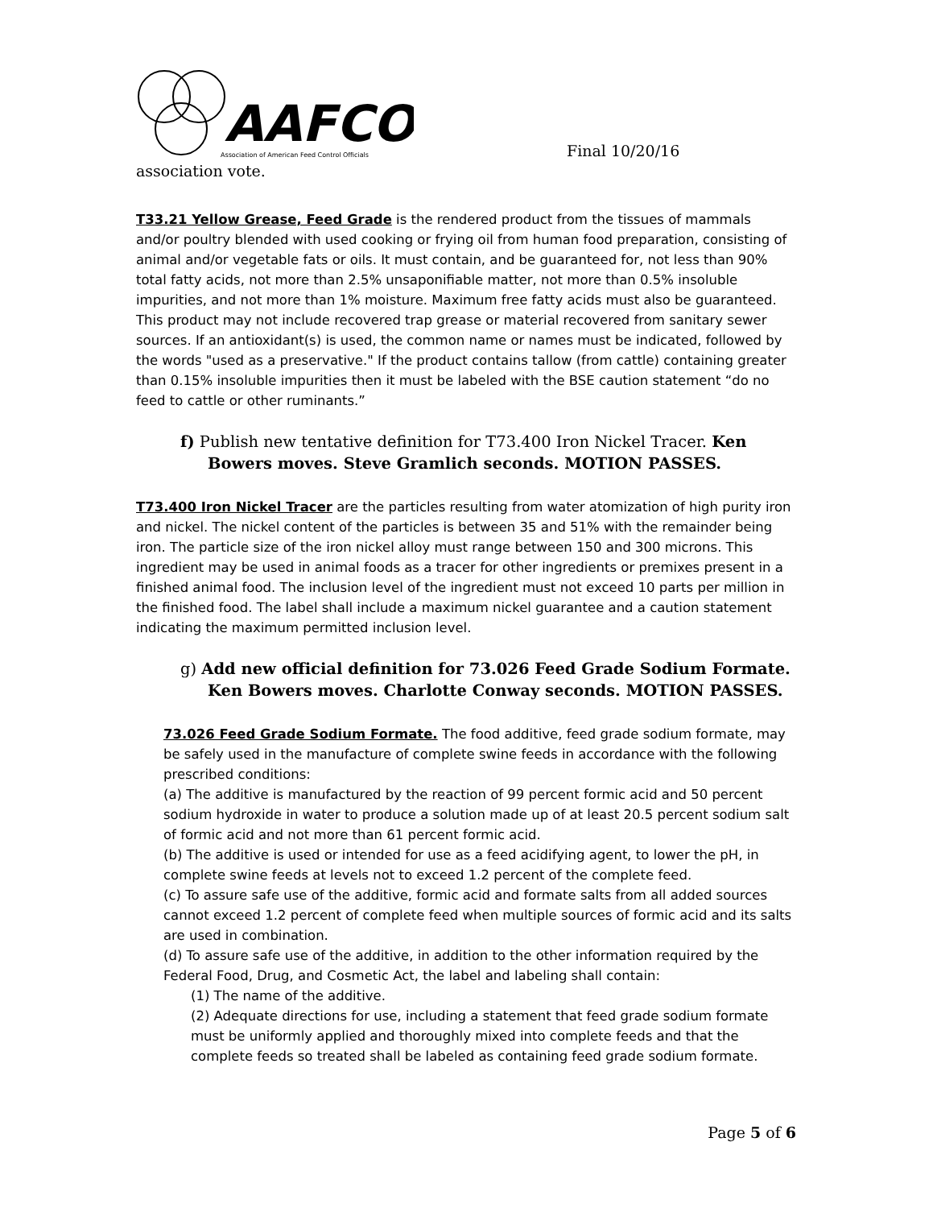AAFCO
Association of American Feed Control Officials
Final 10/20/16
association vote.
T33.21 Yellow Grease, Feed Grade is the rendered product from the tissues of mammals and/or poultry blended with used cooking or frying oil from human food preparation, consisting of animal and/or vegetable fats or oils. It must contain, and be guaranteed for, not less than 90% total fatty acids, not more than 2.5% unsaponifiable matter, not more than 0.5% insoluble impurities, and not more than 1% moisture. Maximum free fatty acids must also be guaranteed. This product may not include recovered trap grease or material recovered from sanitary sewer sources. If an antioxidant(s) is used, the common name or names must be indicated, followed by the words "used as a preservative." If the product contains tallow (from cattle) containing greater than 0.15% insoluble impurities then it must be labeled with the BSE caution statement “do no feed to cattle or other ruminants.”
f) Publish new tentative definition for T73.400 Iron Nickel Tracer. Ken Bowers moves. Steve Gramlich seconds. MOTION PASSES.
T73.400 Iron Nickel Tracer are the particles resulting from water atomization of high purity iron and nickel. The nickel content of the particles is between 35 and 51% with the remainder being iron. The particle size of the iron nickel alloy must range between 150 and 300 microns. This ingredient may be used in animal foods as a tracer for other ingredients or premixes present in a finished animal food. The inclusion level of the ingredient must not exceed 10 parts per million in the finished food. The label shall include a maximum nickel guarantee and a caution statement indicating the maximum permitted inclusion level.
g) Add new official definition for 73.026 Feed Grade Sodium Formate. Ken Bowers moves. Charlotte Conway seconds. MOTION PASSES.
73.026 Feed Grade Sodium Formate. The food additive, feed grade sodium formate, may be safely used in the manufacture of complete swine feeds in accordance with the following prescribed conditions:
(a) The additive is manufactured by the reaction of 99 percent formic acid and 50 percent sodium hydroxide in water to produce a solution made up of at least 20.5 percent sodium salt of formic acid and not more than 61 percent formic acid.
(b) The additive is used or intended for use as a feed acidifying agent, to lower the pH, in complete swine feeds at levels not to exceed 1.2 percent of the complete feed.
(c) To assure safe use of the additive, formic acid and formate salts from all added sources cannot exceed 1.2 percent of complete feed when multiple sources of formic acid and its salts are used in combination.
(d) To assure safe use of the additive, in addition to the other information required by the Federal Food, Drug, and Cosmetic Act, the label and labeling shall contain:
(1) The name of the additive.
(2) Adequate directions for use, including a statement that feed grade sodium formate must be uniformly applied and thoroughly mixed into complete feeds and that the complete feeds so treated shall be labeled as containing feed grade sodium formate.
Page 5 of 6